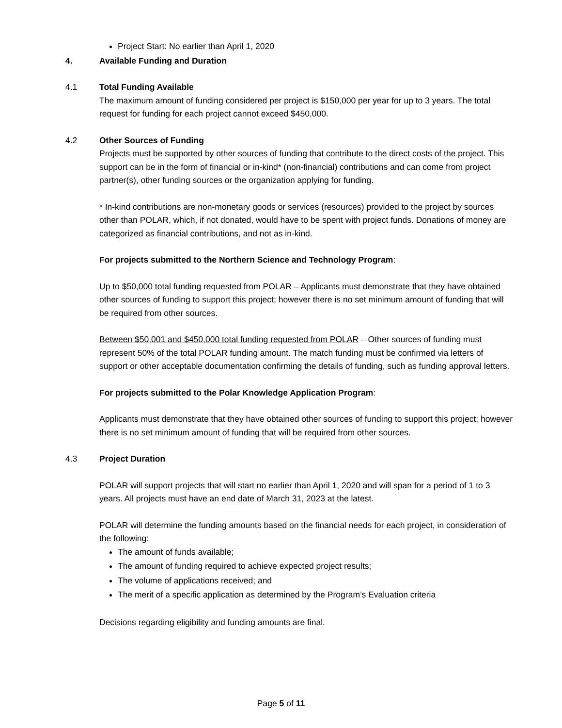Project Start: No earlier than April 1, 2020
4. Available Funding and Duration
4.1 Total Funding Available
The maximum amount of funding considered per project is $150,000 per year for up to 3 years. The total request for funding for each project cannot exceed $450,000.
4.2 Other Sources of Funding
Projects must be supported by other sources of funding that contribute to the direct costs of the project. This support can be in the form of financial or in-kind* (non-financial) contributions and can come from project partner(s), other funding sources or the organization applying for funding.
* In-kind contributions are non-monetary goods or services (resources) provided to the project by sources other than POLAR, which, if not donated, would have to be spent with project funds. Donations of money are categorized as financial contributions, and not as in-kind.
For projects submitted to the Northern Science and Technology Program:
Up to $50,000 total funding requested from POLAR – Applicants must demonstrate that they have obtained other sources of funding to support this project; however there is no set minimum amount of funding that will be required from other sources.
Between $50,001 and $450,000 total funding requested from POLAR – Other sources of funding must represent 50% of the total POLAR funding amount. The match funding must be confirmed via letters of support or other acceptable documentation confirming the details of funding, such as funding approval letters.
For projects submitted to the Polar Knowledge Application Program:
Applicants must demonstrate that they have obtained other sources of funding to support this project; however there is no set minimum amount of funding that will be required from other sources.
4.3 Project Duration
POLAR will support projects that will start no earlier than April 1, 2020 and will span for a period of 1 to 3 years. All projects must have an end date of March 31, 2023 at the latest.
POLAR will determine the funding amounts based on the financial needs for each project, in consideration of the following:
The amount of funds available;
The amount of funding required to achieve expected project results;
The volume of applications received; and
The merit of a specific application as determined by the Program’s Evaluation criteria
Decisions regarding eligibility and funding amounts are final.
Page 5 of 11